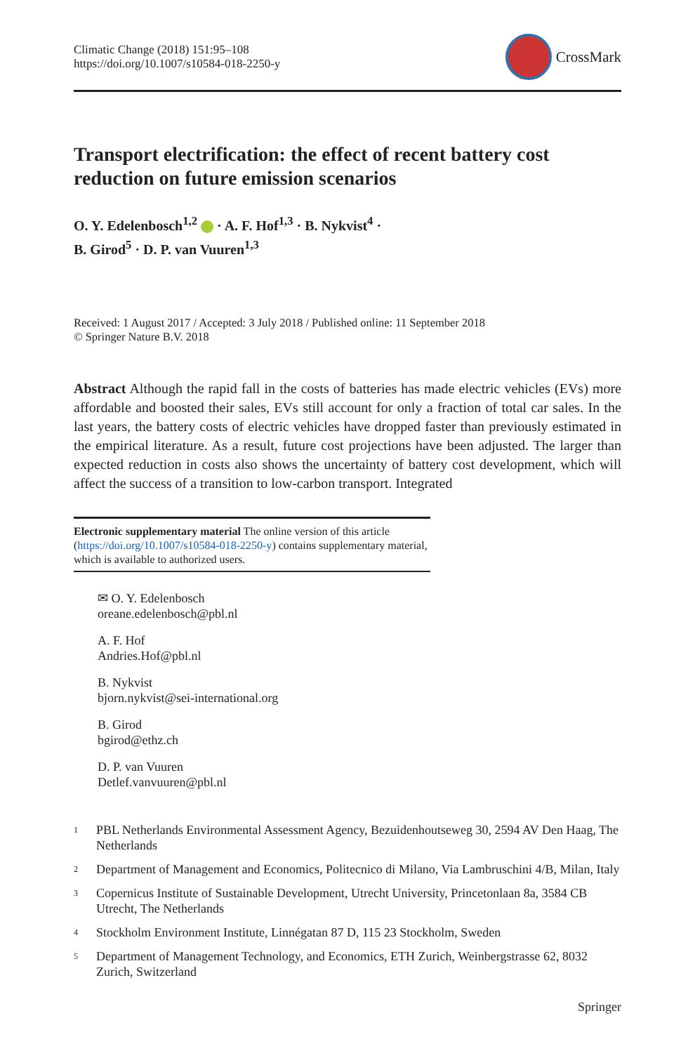Climatic Change (2018) 151:95–108
https://doi.org/10.1007/s10584-018-2250-y
CrossMark
Transport electrification: the effect of recent battery cost reduction on future emission scenarios
O. Y. Edelenbosch<sup>1,2</sup> · A. F. Hof<sup>1,3</sup> · B. Nykvist<sup>4</sup> ·
B. Girod<sup>5</sup> · D. P. van Vuuren<sup>1,3</sup>
Received: 1 August 2017 / Accepted: 3 July 2018 / Published online: 11 September 2018
© Springer Nature B.V. 2018
Abstract Although the rapid fall in the costs of batteries has made electric vehicles (EVs) more affordable and boosted their sales, EVs still account for only a fraction of total car sales. In the last years, the battery costs of electric vehicles have dropped faster than previously estimated in the empirical literature. As a result, future cost projections have been adjusted. The larger than expected reduction in costs also shows the uncertainty of battery cost development, which will affect the success of a transition to low-carbon transport. Integrated
Electronic supplementary material The online version of this article (https://doi.org/10.1007/s10584-018-2250-y) contains supplementary material, which is available to authorized users.
✉ O. Y. Edelenbosch
oreane.edelenbosch@pbl.nl
A. F. Hof
Andries.Hof@pbl.nl
B. Nykvist
bjorn.nykvist@sei-international.org
B. Girod
bgirod@ethz.ch
D. P. van Vuuren
Detlef.vanvuuren@pbl.nl
<sup>1</sup> PBL Netherlands Environmental Assessment Agency, Bezuidenhoutseweg 30, 2594 AV Den Haag, The Netherlands
<sup>2</sup> Department of Management and Economics, Politecnico di Milano, Via Lambruschini 4/B, Milan, Italy
<sup>3</sup> Copernicus Institute of Sustainable Development, Utrecht University, Princetonlaan 8a, 3584 CB Utrecht, The Netherlands
<sup>4</sup> Stockholm Environment Institute, Linnégatan 87 D, 115 23 Stockholm, Sweden
<sup>5</sup> Department of Management Technology, and Economics, ETH Zurich, Weinbergstrasse 62, 8032 Zurich, Switzerland
Springer